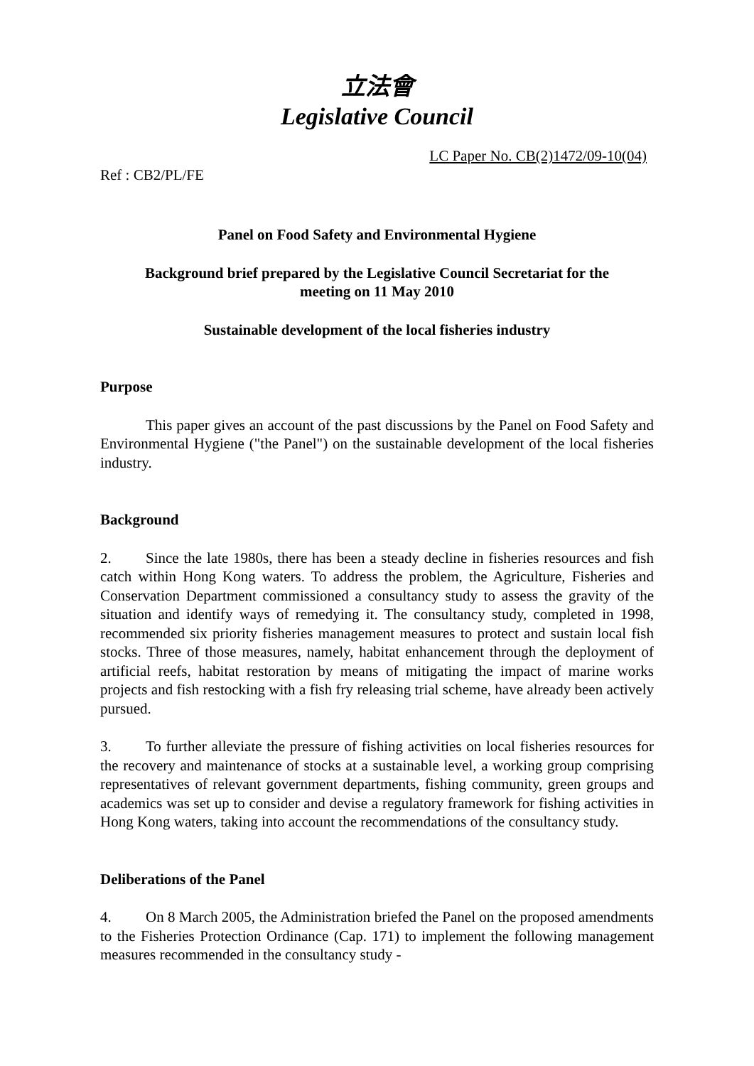立法會
Legislative Council
LC Paper No. CB(2)1472/09-10(04)
Ref : CB2/PL/FE
Panel on Food Safety and Environmental Hygiene
Background brief prepared by the Legislative Council Secretariat for the
meeting on 11 May 2010
Sustainable development of the local fisheries industry
Purpose
This paper gives an account of the past discussions by the Panel on Food Safety and Environmental Hygiene ("the Panel") on the sustainable development of the local fisheries industry.
Background
2. Since the late 1980s, there has been a steady decline in fisheries resources and fish catch within Hong Kong waters. To address the problem, the Agriculture, Fisheries and Conservation Department commissioned a consultancy study to assess the gravity of the situation and identify ways of remedying it. The consultancy study, completed in 1998, recommended six priority fisheries management measures to protect and sustain local fish stocks. Three of those measures, namely, habitat enhancement through the deployment of artificial reefs, habitat restoration by means of mitigating the impact of marine works projects and fish restocking with a fish fry releasing trial scheme, have already been actively pursued.
3. To further alleviate the pressure of fishing activities on local fisheries resources for the recovery and maintenance of stocks at a sustainable level, a working group comprising representatives of relevant government departments, fishing community, green groups and academics was set up to consider and devise a regulatory framework for fishing activities in Hong Kong waters, taking into account the recommendations of the consultancy study.
Deliberations of the Panel
4. On 8 March 2005, the Administration briefed the Panel on the proposed amendments to the Fisheries Protection Ordinance (Cap. 171) to implement the following management measures recommended in the consultancy study -